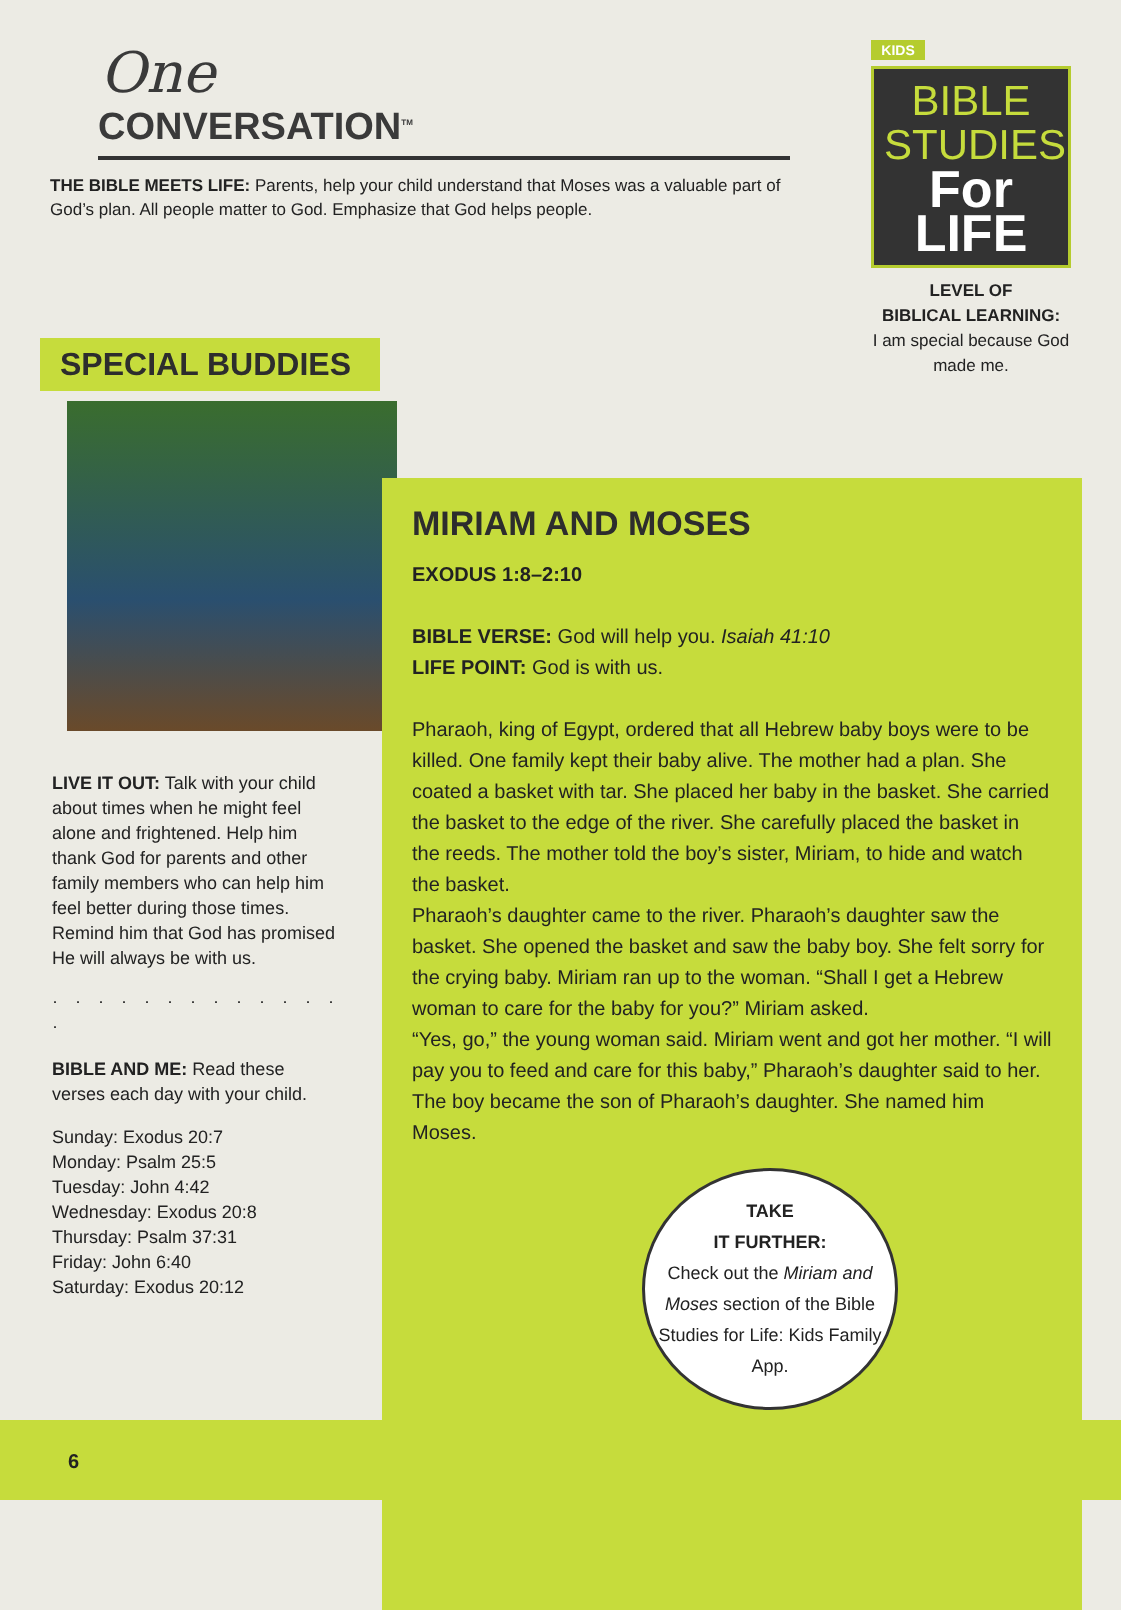One
CONVERSATION<sup>TM</sup>
THE BIBLE MEETS LIFE: Parents, help your child understand that Moses was a valuable part of God’s plan. All people matter to God. Emphasize that God helps people.
KIDS
BIBLE
STUDIES
For LIFE
LEVEL OF
BIBLICAL LEARNING:
I am special because God made me.
SPECIAL BUDDIES
LIVE IT OUT: Talk with your child about times when he might feel alone and frightened. Help him thank God for parents and other family members who can help him feel better during those times. Remind him that God has promised He will always be with us.
· · · · · · · · · · · · · ·
BIBLE AND ME: Read these verses each day with your child.
Sunday: Exodus 20:7
Monday: Psalm 25:5
Tuesday: John 4:42
Wednesday: Exodus 20:8
Thursday: Psalm 37:31
Friday: John 6:40
Saturday: Exodus 20:12
MIRIAM AND MOSES
EXODUS 1:8–2:10
BIBLE VERSE: God will help you. Isaiah 41:10
LIFE POINT: God is with us.
Pharaoh, king of Egypt, ordered that all Hebrew baby boys were to be killed. One family kept their baby alive. The mother had a plan. She coated a basket with tar. She placed her baby in the basket. She carried the basket to the edge of the river. She carefully placed the basket in the reeds. The mother told the boy’s sister, Miriam, to hide and watch the basket.
Pharaoh’s daughter came to the river. Pharaoh’s daughter saw the basket. She opened the basket and saw the baby boy. She felt sorry for the crying baby. Miriam ran up to the woman. “Shall I get a Hebrew woman to care for the baby for you?” Miriam asked.
“Yes, go,” the young woman said. Miriam went and got her mother. “I will pay you to feed and care for this baby,” Pharaoh’s daughter said to her. The boy became the son of Pharaoh’s daughter. She named him Moses.
TAKE
IT FURTHER:
Check out the Miriam and Moses section of the Bible Studies for Life: Kids Family App.
6